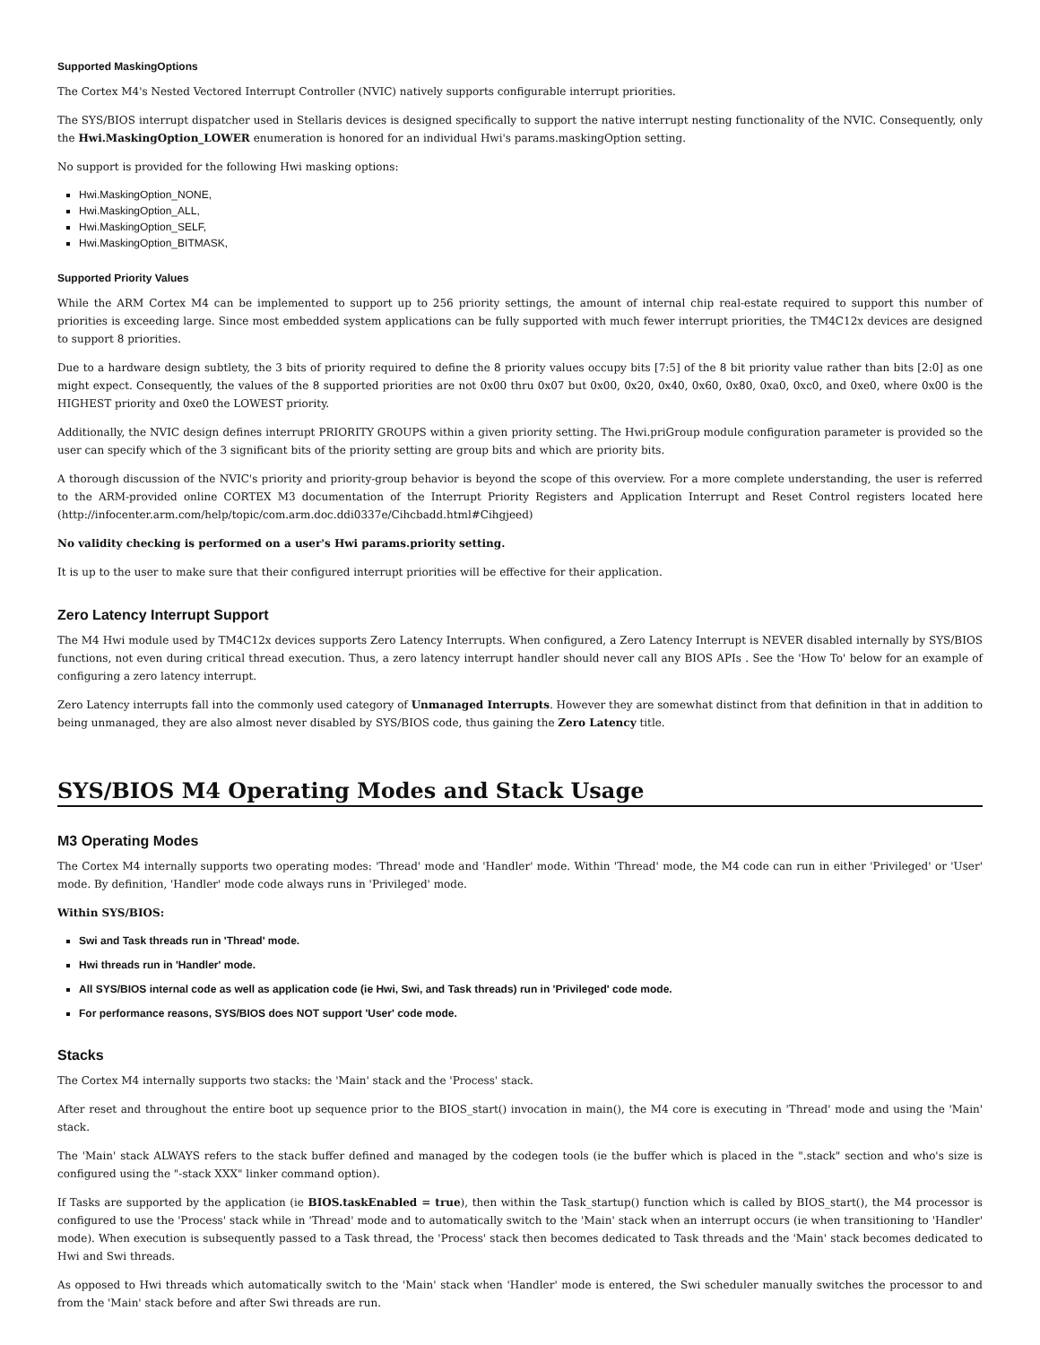Supported MaskingOptions
The Cortex M4's Nested Vectored Interrupt Controller (NVIC) natively supports configurable interrupt priorities.
The SYS/BIOS interrupt dispatcher used in Stellaris devices is designed specifically to support the native interrupt nesting functionality of the NVIC. Consequently, only the Hwi.MaskingOption_LOWER enumeration is honored for an individual Hwi's params.maskingOption setting.
No support is provided for the following Hwi masking options:
Hwi.MaskingOption_NONE,
Hwi.MaskingOption_ALL,
Hwi.MaskingOption_SELF,
Hwi.MaskingOption_BITMASK,
Supported Priority Values
While the ARM Cortex M4 can be implemented to support up to 256 priority settings, the amount of internal chip real-estate required to support this number of priorities is exceeding large. Since most embedded system applications can be fully supported with much fewer interrupt priorities, the TM4C12x devices are designed to support 8 priorities.
Due to a hardware design subtlety, the 3 bits of priority required to define the 8 priority values occupy bits [7:5] of the 8 bit priority value rather than bits [2:0] as one might expect. Consequently, the values of the 8 supported priorities are not 0x00 thru 0x07 but 0x00, 0x20, 0x40, 0x60, 0x80, 0xa0, 0xc0, and 0xe0, where 0x00 is the HIGHEST priority and 0xe0 the LOWEST priority.
Additionally, the NVIC design defines interrupt PRIORITY GROUPS within a given priority setting. The Hwi.priGroup module configuration parameter is provided so the user can specify which of the 3 significant bits of the priority setting are group bits and which are priority bits.
A thorough discussion of the NVIC's priority and priority-group behavior is beyond the scope of this overview. For a more complete understanding, the user is referred to the ARM-provided online CORTEX M3 documentation of the Interrupt Priority Registers and Application Interrupt and Reset Control registers located here (http://infocenter.arm.com/help/topic/com.arm.doc.ddi0337e/Cihcbadd.html#Cihgjeed)
No validity checking is performed on a user's Hwi params.priority setting.
It is up to the user to make sure that their configured interrupt priorities will be effective for their application.
Zero Latency Interrupt Support
The M4 Hwi module used by TM4C12x devices supports Zero Latency Interrupts. When configured, a Zero Latency Interrupt is NEVER disabled internally by SYS/BIOS functions, not even during critical thread execution. Thus, a zero latency interrupt handler should never call any BIOS APIs . See the 'How To' below for an example of configuring a zero latency interrupt.
Zero Latency interrupts fall into the commonly used category of Unmanaged Interrupts. However they are somewhat distinct from that definition in that in addition to being unmanaged, they are also almost never disabled by SYS/BIOS code, thus gaining the Zero Latency title.
SYS/BIOS M4 Operating Modes and Stack Usage
M3 Operating Modes
The Cortex M4 internally supports two operating modes: 'Thread' mode and 'Handler' mode. Within 'Thread' mode, the M4 code can run in either 'Privileged' or 'User' mode. By definition, 'Handler' mode code always runs in 'Privileged' mode.
Within SYS/BIOS:
Swi and Task threads run in 'Thread' mode.
Hwi threads run in 'Handler' mode.
All SYS/BIOS internal code as well as application code (ie Hwi, Swi, and Task threads) run in 'Privileged' code mode.
For performance reasons, SYS/BIOS does NOT support 'User' code mode.
Stacks
The Cortex M4 internally supports two stacks: the 'Main' stack and the 'Process' stack.
After reset and throughout the entire boot up sequence prior to the BIOS_start() invocation in main(), the M4 core is executing in 'Thread' mode and using the 'Main' stack.
The 'Main' stack ALWAYS refers to the stack buffer defined and managed by the codegen tools (ie the buffer which is placed in the ".stack" section and who's size is configured using the "-stack XXX" linker command option).
If Tasks are supported by the application (ie BIOS.taskEnabled = true), then within the Task_startup() function which is called by BIOS_start(), the M4 processor is configured to use the 'Process' stack while in 'Thread' mode and to automatically switch to the 'Main' stack when an interrupt occurs (ie when transitioning to 'Handler' mode). When execution is subsequently passed to a Task thread, the 'Process' stack then becomes dedicated to Task threads and the 'Main' stack becomes dedicated to Hwi and Swi threads.
As opposed to Hwi threads which automatically switch to the 'Main' stack when 'Handler' mode is entered, the Swi scheduler manually switches the processor to and from the 'Main' stack before and after Swi threads are run.